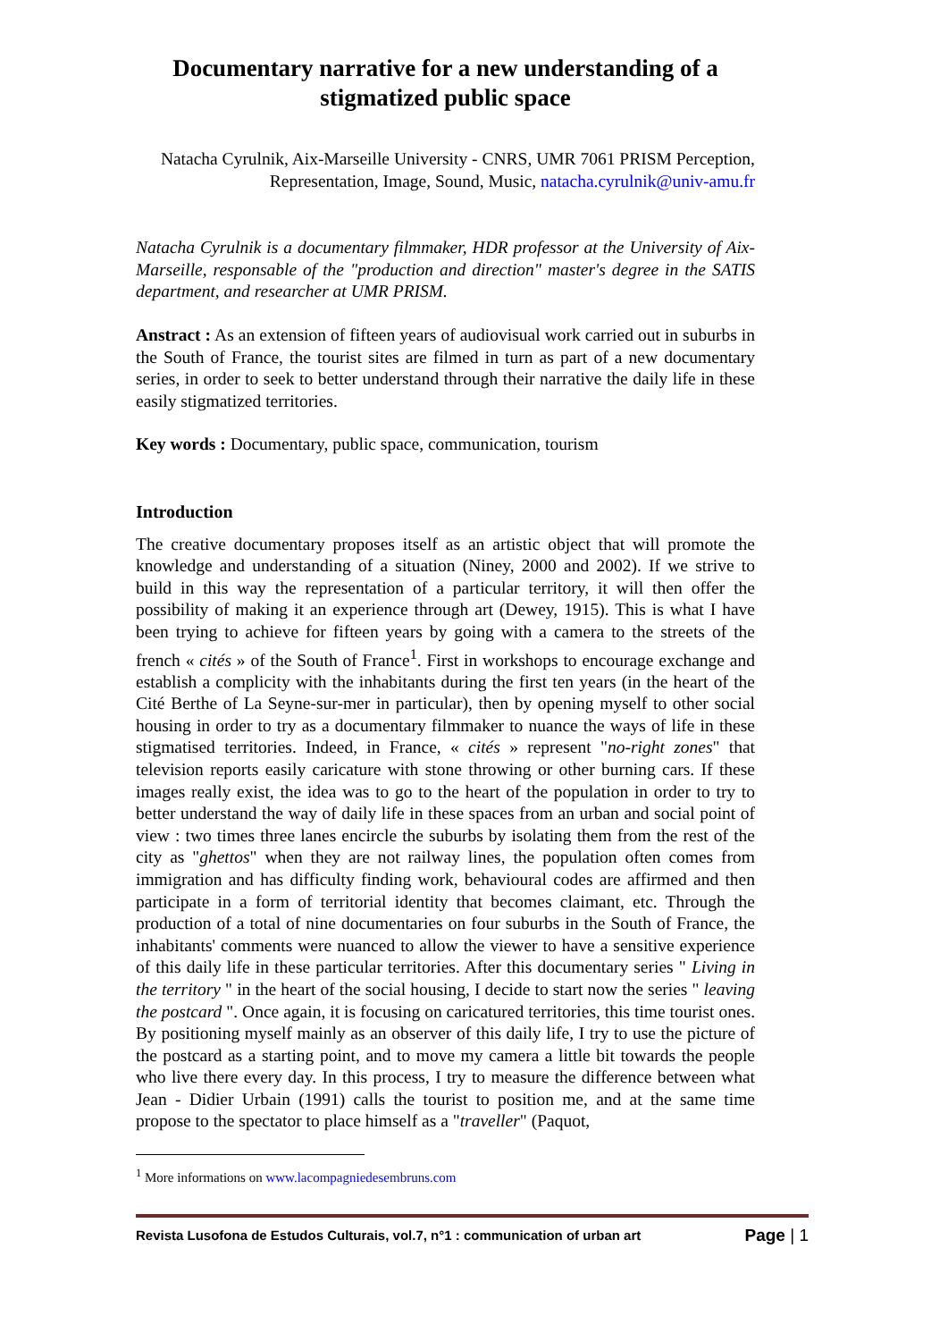Documentary narrative for a new understanding of a stigmatized public space
Natacha Cyrulnik, Aix-Marseille University - CNRS, UMR 7061 PRISM Perception, Representation, Image, Sound, Music, natacha.cyrulnik@univ-amu.fr
Natacha Cyrulnik is a documentary filmmaker, HDR professor at the University of Aix-Marseille, responsable of the "production and direction" master's degree in the SATIS department, and researcher at UMR PRISM.
Anstract : As an extension of fifteen years of audiovisual work carried out in suburbs in the South of France, the tourist sites are filmed in turn as part of a new documentary series, in order to seek to better understand through their narrative the daily life in these easily stigmatized territories.
Key words : Documentary, public space, communication, tourism
Introduction
The creative documentary proposes itself as an artistic object that will promote the knowledge and understanding of a situation (Niney, 2000 and 2002). If we strive to build in this way the representation of a particular territory, it will then offer the possibility of making it an experience through art (Dewey, 1915). This is what I have been trying to achieve for fifteen years by going with a camera to the streets of the french « cités » of the South of France<sup>1</sup>. First in workshops to encourage exchange and establish a complicity with the inhabitants during the first ten years (in the heart of the Cité Berthe of La Seyne-sur-mer in particular), then by opening myself to other social housing in order to try as a documentary filmmaker to nuance the ways of life in these stigmatised territories. Indeed, in France, « cités » represent "no-right zones" that television reports easily caricature with stone throwing or other burning cars. If these images really exist, the idea was to go to the heart of the population in order to try to better understand the way of daily life in these spaces from an urban and social point of view : two times three lanes encircle the suburbs by isolating them from the rest of the city as "ghettos" when they are not railway lines, the population often comes from immigration and has difficulty finding work, behavioural codes are affirmed and then participate in a form of territorial identity that becomes claimant, etc. Through the production of a total of nine documentaries on four suburbs in the South of France, the inhabitants' comments were nuanced to allow the viewer to have a sensitive experience of this daily life in these particular territories. After this documentary series " Living in the territory " in the heart of the social housing, I decide to start now the series " leaving the postcard ". Once again, it is focusing on caricatured territories, this time tourist ones. By positioning myself mainly as an observer of this daily life, I try to use the picture of the postcard as a starting point, and to move my camera a little bit towards the people who live there every day. In this process, I try to measure the difference between what Jean - Didier Urbain (1991) calls the tourist to position me, and at the same time propose to the spectator to place himself as a "traveller" (Paquot,
<sup>1</sup> More informations on www.lacompagniedesembruns.com
Revista Lusofona de Estudos Culturais, vol.7, n°1 : communication of urban art Page | 1